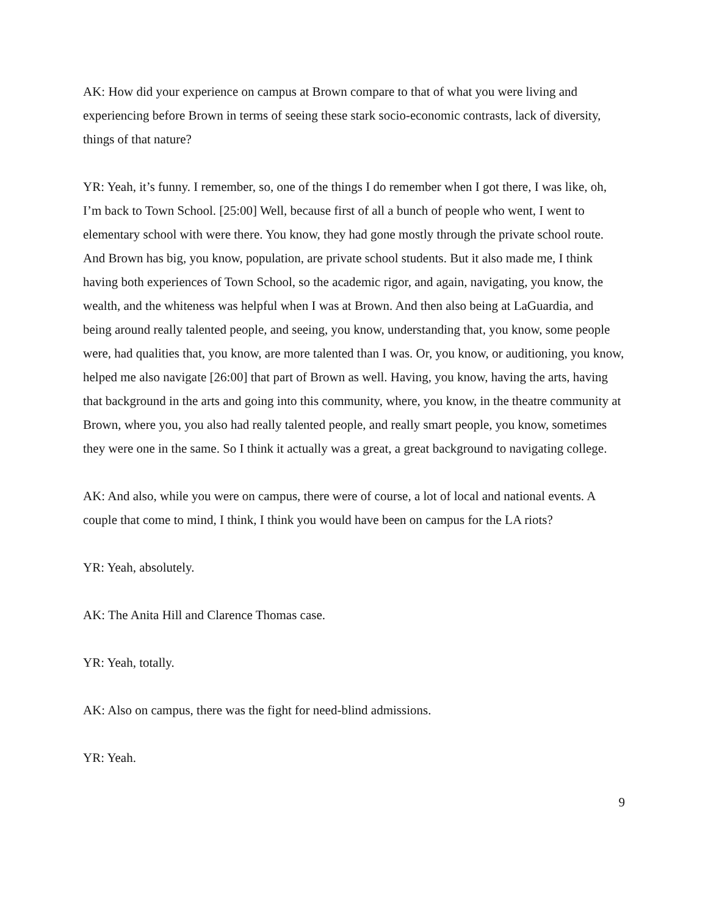AK: How did your experience on campus at Brown compare to that of what you were living and experiencing before Brown in terms of seeing these stark socio-economic contrasts, lack of diversity, things of that nature?
YR: Yeah, it’s funny. I remember, so, one of the things I do remember when I got there, I was like, oh, I’m back to Town School. [25:00] Well, because first of all a bunch of people who went, I went to elementary school with were there. You know, they had gone mostly through the private school route. And Brown has big, you know, population, are private school students. But it also made me, I think having both experiences of Town School, so the academic rigor, and again, navigating, you know, the wealth, and the whiteness was helpful when I was at Brown. And then also being at LaGuardia, and being around really talented people, and seeing, you know, understanding that, you know, some people were, had qualities that, you know, are more talented than I was. Or, you know, or auditioning, you know, helped me also navigate [26:00] that part of Brown as well. Having, you know, having the arts, having that background in the arts and going into this community, where, you know, in the theatre community at Brown, where you, you also had really talented people, and really smart people, you know, sometimes they were one in the same. So I think it actually was a great, a great background to navigating college.
AK: And also, while you were on campus, there were of course, a lot of local and national events. A couple that come to mind, I think, I think you would have been on campus for the LA riots?
YR: Yeah, absolutely.
AK: The Anita Hill and Clarence Thomas case.
YR: Yeah, totally.
AK: Also on campus, there was the fight for need-blind admissions.
YR: Yeah.
9